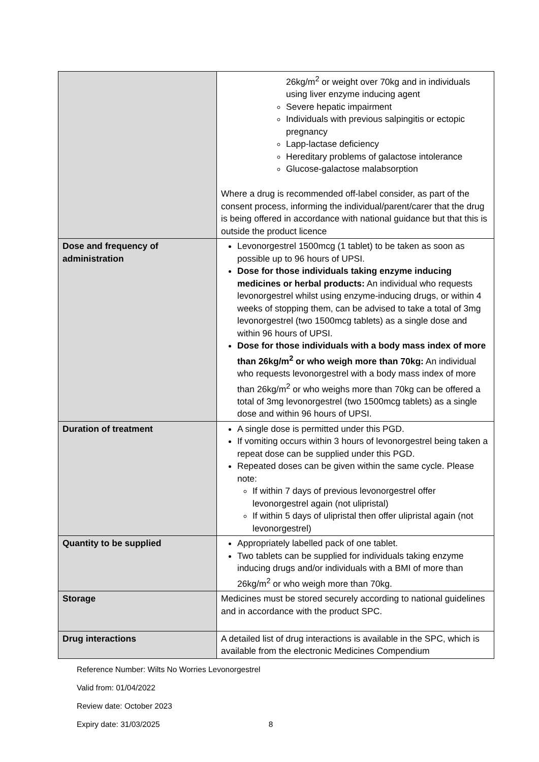| | 26kg/m<sup>2</sup> or weight over 70kg and in individuals using liver enzyme inducing agent Severe hepatic impairment Individuals with previous salpingitis or ectopic pregnancy Lapp-lactase deficiency Hereditary problems of galactose intolerance Glucose-galactose malabsorption Where a drug is recommended off-label consider, as part of the consent process, informing the individual/parent/carer that the drug is being offered in accordance with national guidance but that this is outside the product licence |
| Dose and frequency of administration | Levonorgestrel 1500mcg (1 tablet) to be taken as soon as possible up to 96 hours of UPSI. Dose for those individuals taking enzyme inducing medicines or herbal products: An individual who requests levonorgestrel whilst using enzyme-inducing drugs, or within 4 weeks of stopping them, can be advised to take a total of 3mg levonorgestrel (two 1500mcg tablets) as a single dose and within 96 hours of UPSI. Dose for those individuals with a body mass index of more than 26kg/m<sup>2</sup> or who weigh more than 70kg: An individual who requests levonorgestrel with a body mass index of more than 26kg/m<sup>2</sup> or who weighs more than 70kg can be offered a total of 3mg levonorgestrel (two 1500mcg tablets) as a single dose and within 96 hours of UPSI. |
| Duration of treatment | A single dose is permitted under this PGD. If vomiting occurs within 3 hours of levonorgestrel being taken a repeat dose can be supplied under this PGD. Repeated doses can be given within the same cycle. Please note: If within 7 days of previous levonorgestrel offer levonorgestrel again (not ulipristal) If within 5 days of ulipristal then offer ulipristal again (not levonorgestrel) |
| Quantity to be supplied | Appropriately labelled pack of one tablet. Two tablets can be supplied for individuals taking enzyme inducing drugs and/or individuals with a BMI of more than 26kg/m<sup>2</sup> or who weigh more than 70kg. |
| Storage | Medicines must be stored securely according to national guidelines and in accordance with the product SPC. |
| Drug interactions | A detailed list of drug interactions is available in the SPC, which is available from the electronic Medicines Compendium |
Reference Number: Wilts No Worries Levonorgestrel
Valid from: 01/04/2022
Review date: October 2023
Expiry date: 31/03/2025 8